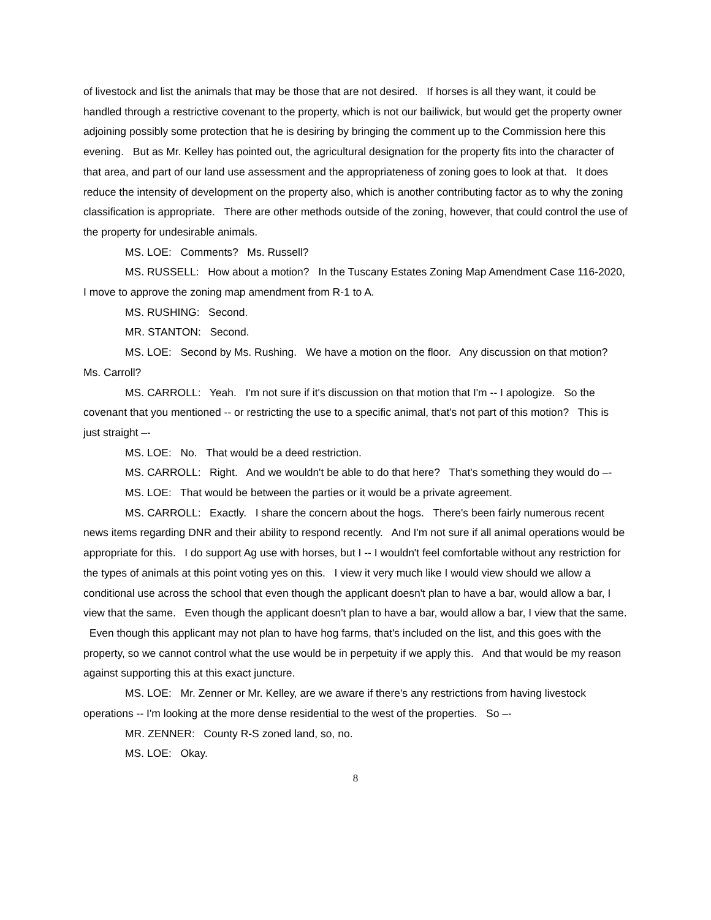of livestock and list the animals that may be those that are not desired. If horses is all they want, it could be handled through a restrictive covenant to the property, which is not our bailiwick, but would get the property owner adjoining possibly some protection that he is desiring by bringing the comment up to the Commission here this evening. But as Mr. Kelley has pointed out, the agricultural designation for the property fits into the character of that area, and part of our land use assessment and the appropriateness of zoning goes to look at that. It does reduce the intensity of development on the property also, which is another contributing factor as to why the zoning classification is appropriate. There are other methods outside of the zoning, however, that could control the use of the property for undesirable animals.
MS. LOE: Comments? Ms. Russell?
MS. RUSSELL: How about a motion? In the Tuscany Estates Zoning Map Amendment Case 116-2020, I move to approve the zoning map amendment from R-1 to A.
MS. RUSHING: Second.
MR. STANTON: Second.
MS. LOE: Second by Ms. Rushing. We have a motion on the floor. Any discussion on that motion? Ms. Carroll?
MS. CARROLL: Yeah. I'm not sure if it's discussion on that motion that I'm -- I apologize. So the covenant that you mentioned -- or restricting the use to a specific animal, that's not part of this motion? This is just straight –-
MS. LOE: No. That would be a deed restriction.
MS. CARROLL: Right. And we wouldn't be able to do that here? That's something they would do –-
MS. LOE: That would be between the parties or it would be a private agreement.
MS. CARROLL: Exactly. I share the concern about the hogs. There's been fairly numerous recent news items regarding DNR and their ability to respond recently. And I'm not sure if all animal operations would be appropriate for this. I do support Ag use with horses, but I -- I wouldn't feel comfortable without any restriction for the types of animals at this point voting yes on this. I view it very much like I would view should we allow a conditional use across the school that even though the applicant doesn't plan to have a bar, would allow a bar, I view that the same. Even though the applicant doesn't plan to have a bar, would allow a bar, I view that the same. Even though this applicant may not plan to have hog farms, that's included on the list, and this goes with the property, so we cannot control what the use would be in perpetuity if we apply this. And that would be my reason against supporting this at this exact juncture.
MS. LOE: Mr. Zenner or Mr. Kelley, are we aware if there's any restrictions from having livestock operations -- I'm looking at the more dense residential to the west of the properties. So –-
MR. ZENNER: County R-S zoned land, so, no.
MS. LOE: Okay.
8